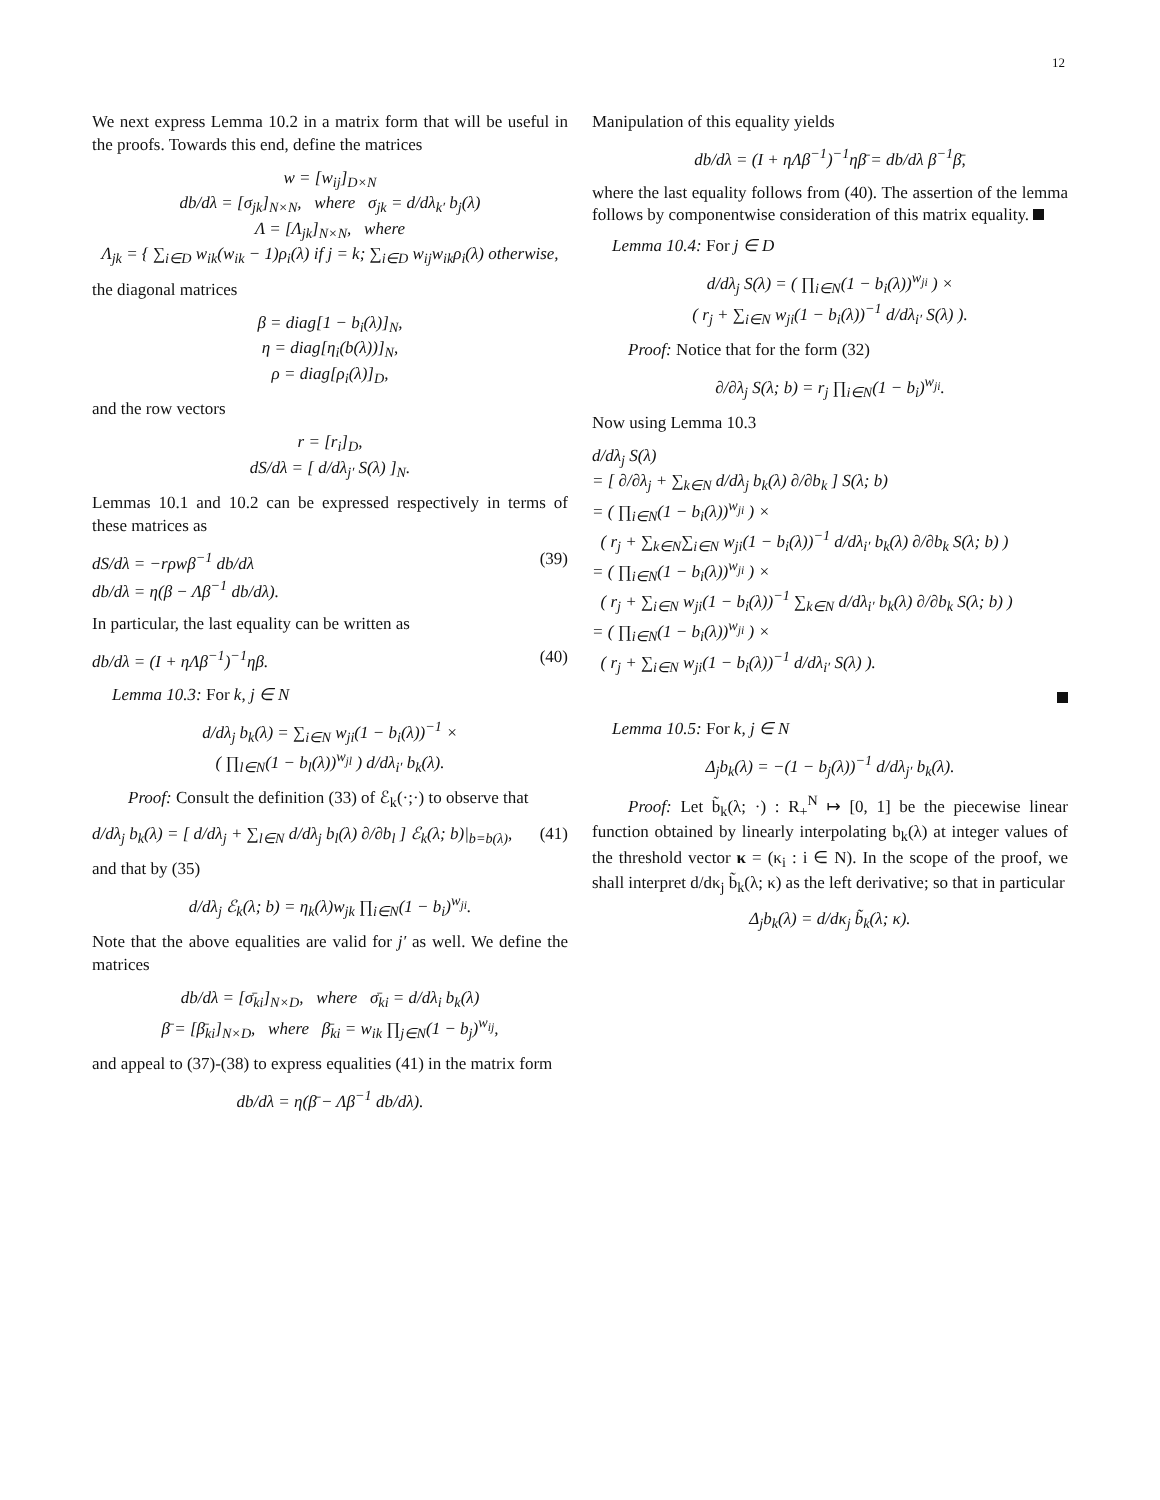12
We next express Lemma 10.2 in a matrix form that will be useful in the proofs. Towards this end, define the matrices
w = [w<sub>ij</sub>]<sub>D×N</sub>
db/dλ = [σ<sub>jk</sub>]<sub>N×N</sub>, where σ<sub>jk</sub> = d/dλ<sub>k′</sub> b<sub>j</sub>(λ)
Λ = [Λ<sub>jk</sub>]<sub>N×N</sub>, where
Λ<sub>jk</sub> = { ∑<sub>i∈D</sub> w<sub>ik</sub>(w<sub>ik</sub> − 1)ρ<sub>i</sub>(λ) if j = k; ∑<sub>i∈D</sub> w<sub>ij</sub>w<sub>ik</sub>ρ<sub>i</sub>(λ) otherwise,
the diagonal matrices
β = diag[1 − b<sub>i</sub>(λ)]<sub>N</sub>,
η = diag[η<sub>i</sub>(b(λ))]<sub>N</sub>,
ρ = diag[ρ<sub>i</sub>(λ)]<sub>D</sub>,
and the row vectors
r = [r<sub>i</sub>]<sub>D</sub>,
dS/dλ = [ d/dλ<sub>j′</sub> S(λ) ]<sub>N</sub>.
Lemmas 10.1 and 10.2 can be expressed respectively in terms of these matrices as
dS/dλ = −rρwβ<sup>−1</sup> db/dλ
db/dλ = η(β − Λβ<sup>−1</sup> db/dλ). (39)
In particular, the last equality can be written as
db/dλ = (I + ηΛβ<sup>−1</sup>)<sup>−1</sup>ηβ. (40)
Lemma 10.3: For k, j ∈ N
d/dλ<sub>j</sub> b<sub>k</sub>(λ) = ∑<sub>i∈N</sub> w<sub>ji</sub>(1 − b<sub>i</sub>(λ))<sup>−1</sup> ×
( ∏<sub>l∈N</sub>(1 − b<sub>l</sub>(λ))<sup>w<sub>jl</sub></sup> ) d/dλ<sub>i′</sub> b<sub>k</sub>(λ).
Proof: Consult the definition (33) of ℰ<sub>k</sub>(·;·) to observe that
d/dλ<sub>j</sub> b<sub>k</sub>(λ) = [ d/dλ<sub>j</sub> + ∑<sub>l∈N</sub> d/dλ<sub>j</sub> b<sub>l</sub>(λ) ∂/∂b<sub>l</sub> ] ℰ<sub>k</sub>(λ; b)|<sub>b=b(λ)</sub>, (41)
and that by (35)
d/dλ<sub>j</sub> ℰ<sub>k</sub>(λ; b) = η<sub>k</sub>(λ)w<sub>jk</sub> ∏<sub>i∈N</sub>(1 − b<sub>i</sub>)<sup>w<sub>ji</sub></sup>.
Note that the above equalities are valid for j′ as well. We define the matrices
db/dλ = [σ̄<sub>ki</sub>]<sub>N×D</sub>, where σ̄<sub>ki</sub> = d/dλ<sub>i</sub> b<sub>k</sub>(λ)
β̄ = [β̄<sub>ki</sub>]<sub>N×D</sub>, where β̄<sub>ki</sub> = w<sub>ik</sub> ∏<sub>j∈N</sub>(1 − b<sub>j</sub>)<sup>w<sub>ij</sub></sup>,
and appeal to (37)-(38) to express equalities (41) in the matrix form
db/dλ = η(β̄ − Λβ<sup>−1</sup> db/dλ).
Manipulation of this equality yields
db/dλ = (I + ηΛβ<sup>−1</sup>)<sup>−1</sup>ηβ̄ = db/dλ β<sup>−1</sup>β̄,
where the last equality follows from (40). The assertion of the lemma follows by componentwise consideration of this matrix equality.
Lemma 10.4: For j ∈ D
d/dλ<sub>j</sub> S(λ) = ( ∏<sub>i∈N</sub>(1 − b<sub>i</sub>(λ))<sup>w<sub>ji</sub></sup> ) ×
( r<sub>j</sub> + ∑<sub>i∈N</sub> w<sub>ji</sub>(1 − b<sub>i</sub>(λ))<sup>−1</sup> d/dλ<sub>i′</sub> S(λ) ).
Proof: Notice that for the form (32)
∂/∂λ<sub>j</sub> S(λ; b) = r<sub>j</sub> ∏<sub>i∈N</sub>(1 − b<sub>i</sub>)<sup>w<sub>ji</sub></sup>.
Now using Lemma 10.3
d/dλ<sub>j</sub> S(λ)
= [ ∂/∂λ<sub>j</sub> + ∑<sub>k∈N</sub> d/dλ<sub>j</sub> b<sub>k</sub>(λ) ∂/∂b<sub>k</sub> ] S(λ; b)
= ( ∏<sub>i∈N</sub>(1 − b<sub>i</sub>(λ))<sup>w<sub>ji</sub></sup> ) ×
( r<sub>j</sub> + ∑<sub>k∈N</sub>∑<sub>i∈N</sub> w<sub>ji</sub>(1 − b<sub>i</sub>(λ))<sup>−1</sup> d/dλ<sub>i′</sub> b<sub>k</sub>(λ) ∂/∂b<sub>k</sub> S(λ; b) )
= ( ∏<sub>i∈N</sub>(1 − b<sub>i</sub>(λ))<sup>w<sub>ji</sub></sup> ) ×
( r<sub>j</sub> + ∑<sub>i∈N</sub> w<sub>ji</sub>(1 − b<sub>i</sub>(λ))<sup>−1</sup> ∑<sub>k∈N</sub> d/dλ<sub>i′</sub> b<sub>k</sub>(λ) ∂/∂b<sub>k</sub> S(λ; b) )
= ( ∏<sub>i∈N</sub>(1 − b<sub>i</sub>(λ))<sup>w<sub>ji</sub></sup> ) ×
( r<sub>j</sub> + ∑<sub>i∈N</sub> w<sub>ji</sub>(1 − b<sub>i</sub>(λ))<sup>−1</sup> d/dλ<sub>i′</sub> S(λ) ).
Lemma 10.5: For k, j ∈ N
Δ<sub>j</sub>b<sub>k</sub>(λ) = −(1 − b<sub>j</sub>(λ))<sup>−1</sup> d/dλ<sub>j′</sub> b<sub>k</sub>(λ).
Proof: Let b̃<sub>k</sub>(λ; ·) : R<sub>+</sub><sup>N</sup> ↦ [0, 1] be the piecewise linear function obtained by linearly interpolating b<sub>k</sub>(λ) at integer values of the threshold vector κ = (κ<sub>i</sub> : i ∈ N). In the scope of the proof, we shall interpret d/dκ<sub>j</sub> b̃<sub>k</sub>(λ; κ) as the left derivative; so that in particular
Δ<sub>j</sub>b<sub>k</sub>(λ) = d/dκ<sub>j</sub> b̃<sub>k</sub>(λ; κ).